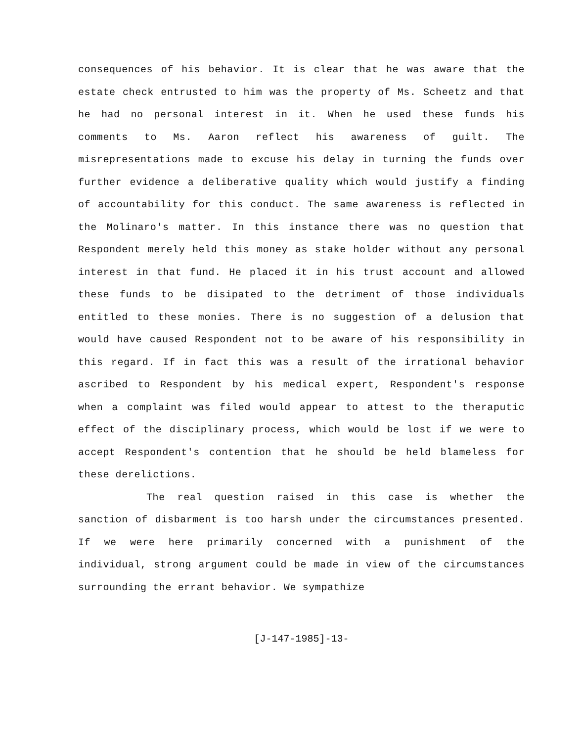consequences of his behavior. It is clear that he was aware that the estate check entrusted to him was the property of Ms. Scheetz and that he had no personal interest in it. When he used these funds his comments to Ms. Aaron reflect his awareness of guilt. The misrepresentations made to excuse his delay in turning the funds over further evidence a deliberative quality which would justify a finding of accountability for this conduct. The same awareness is reflected in the Molinaro's matter. In this instance there was no question that Respondent merely held this money as stake holder without any personal interest in that fund. He placed it in his trust account and allowed these funds to be disipated to the detriment of those individuals entitled to these monies. There is no suggestion of a delusion that would have caused Respondent not to be aware of his responsibility in this regard. If in fact this was a result of the irrational behavior ascribed to Respondent by his medical expert, Respondent's response when a complaint was filed would appear to attest to the theraputic effect of the disciplinary process, which would be lost if we were to accept Respondent's contention that he should be held blameless for these derelictions.
The real question raised in this case is whether the sanction of disbarment is too harsh under the circumstances presented. If we were here primarily concerned with a punishment of the individual, strong argument could be made in view of the circumstances surrounding the errant behavior. We sympathize
[J-147-1985]-13-